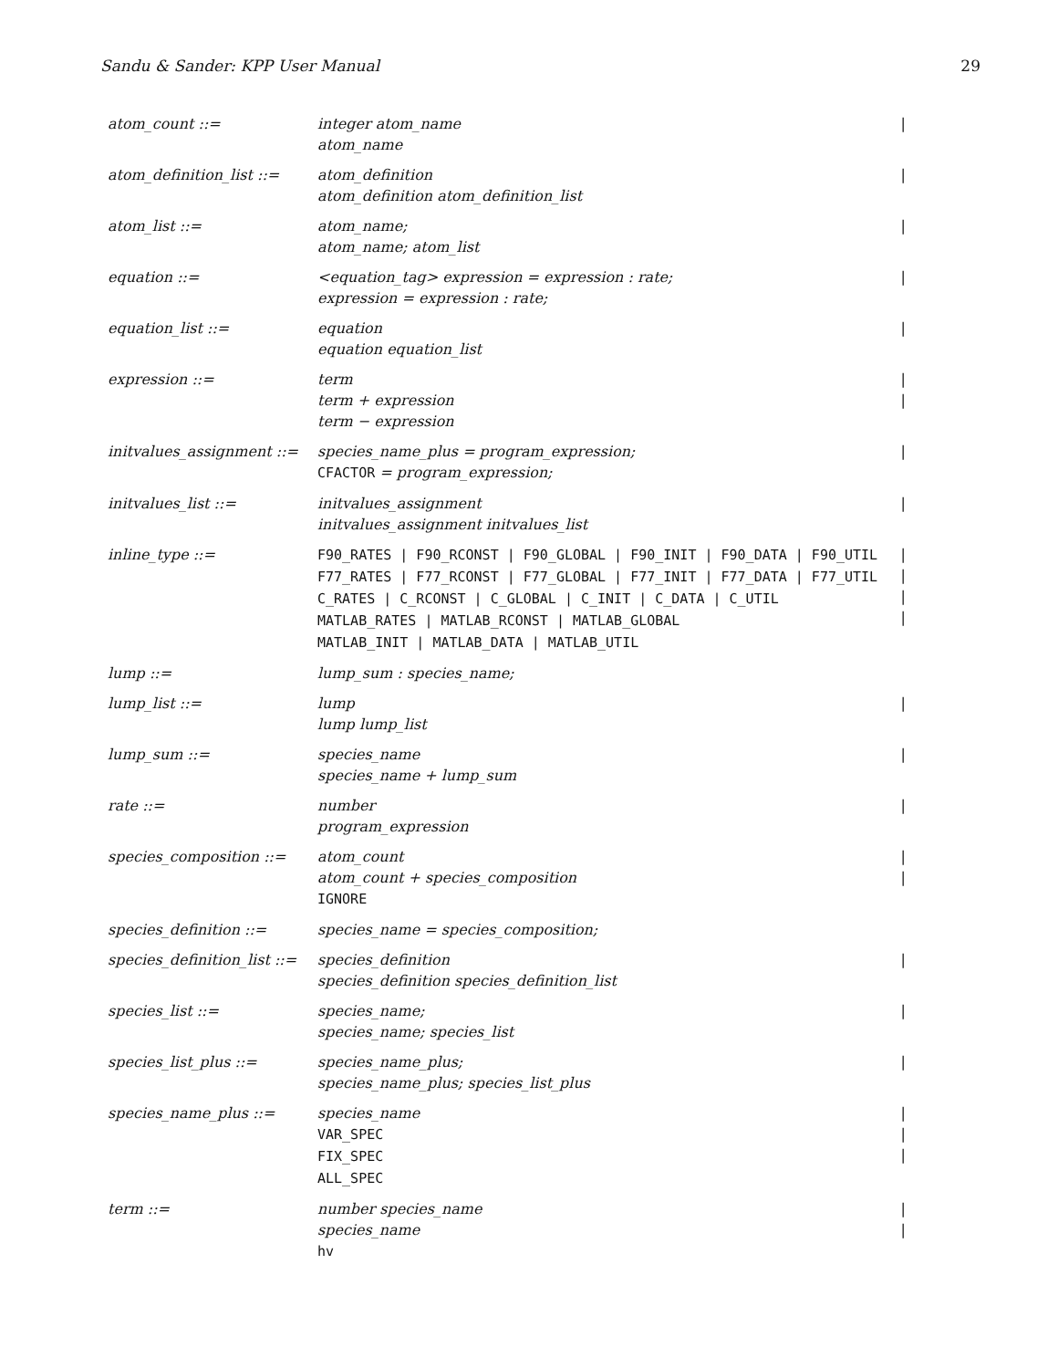Sandu & Sander: KPP User Manual 29
| atom_count ::= | integer atom_name atom_name | / |
| atom_definition_list ::= | atom_definition atom_definition atom_definition_list | / |
| atom_list ::= | atom_name; atom_name; atom_list | / |
| equation ::= | <equation_tag> expression = expression : rate; expression = expression : rate; | / |
| equation_list ::= | equation equation equation_list | / |
| expression ::= | term term + expression term − expression | / / |
| initvalues_assignment ::= | species_name_plus = program_expression; CFACTOR = program_expression; | / |
| initvalues_list ::= | initvalues_assignment initvalues_assignment initvalues_list | / |
| inline_type ::= | F90_RATES / F90_RCONST / F90_GLOBAL / F90_INIT / F90_DATA / F90_UTIL F77_RATES / F77_RCONST / F77_GLOBAL / F77_INIT / F77_DATA / F77_UTIL C_RATES / C_RCONST / C_GLOBAL / C_INIT / C_DATA / C_UTIL MATLAB_RATES / MATLAB_RCONST / MATLAB_GLOBAL MATLAB_INIT / MATLAB_DATA / MATLAB_UTIL | / / / / |
| lump ::= | lump_sum : species_name; | |
| lump_list ::= | lump lump lump_list | / |
| lump_sum ::= | species_name species_name + lump_sum | / |
| rate ::= | number program_expression | / |
| species_composition ::= | atom_count atom_count + species_composition IGNORE | / / |
| species_definition ::= | species_name = species_composition; | |
| species_definition_list ::= | species_definition species_definition species_definition_list | / |
| species_list ::= | species_name; species_name; species_list | / |
| species_list_plus ::= | species_name_plus; species_name_plus; species_list_plus | / |
| species_name_plus ::= | species_name VAR_SPEC FIX_SPEC ALL_SPEC | / / / |
| term ::= | number species_name species_name hv | / / |